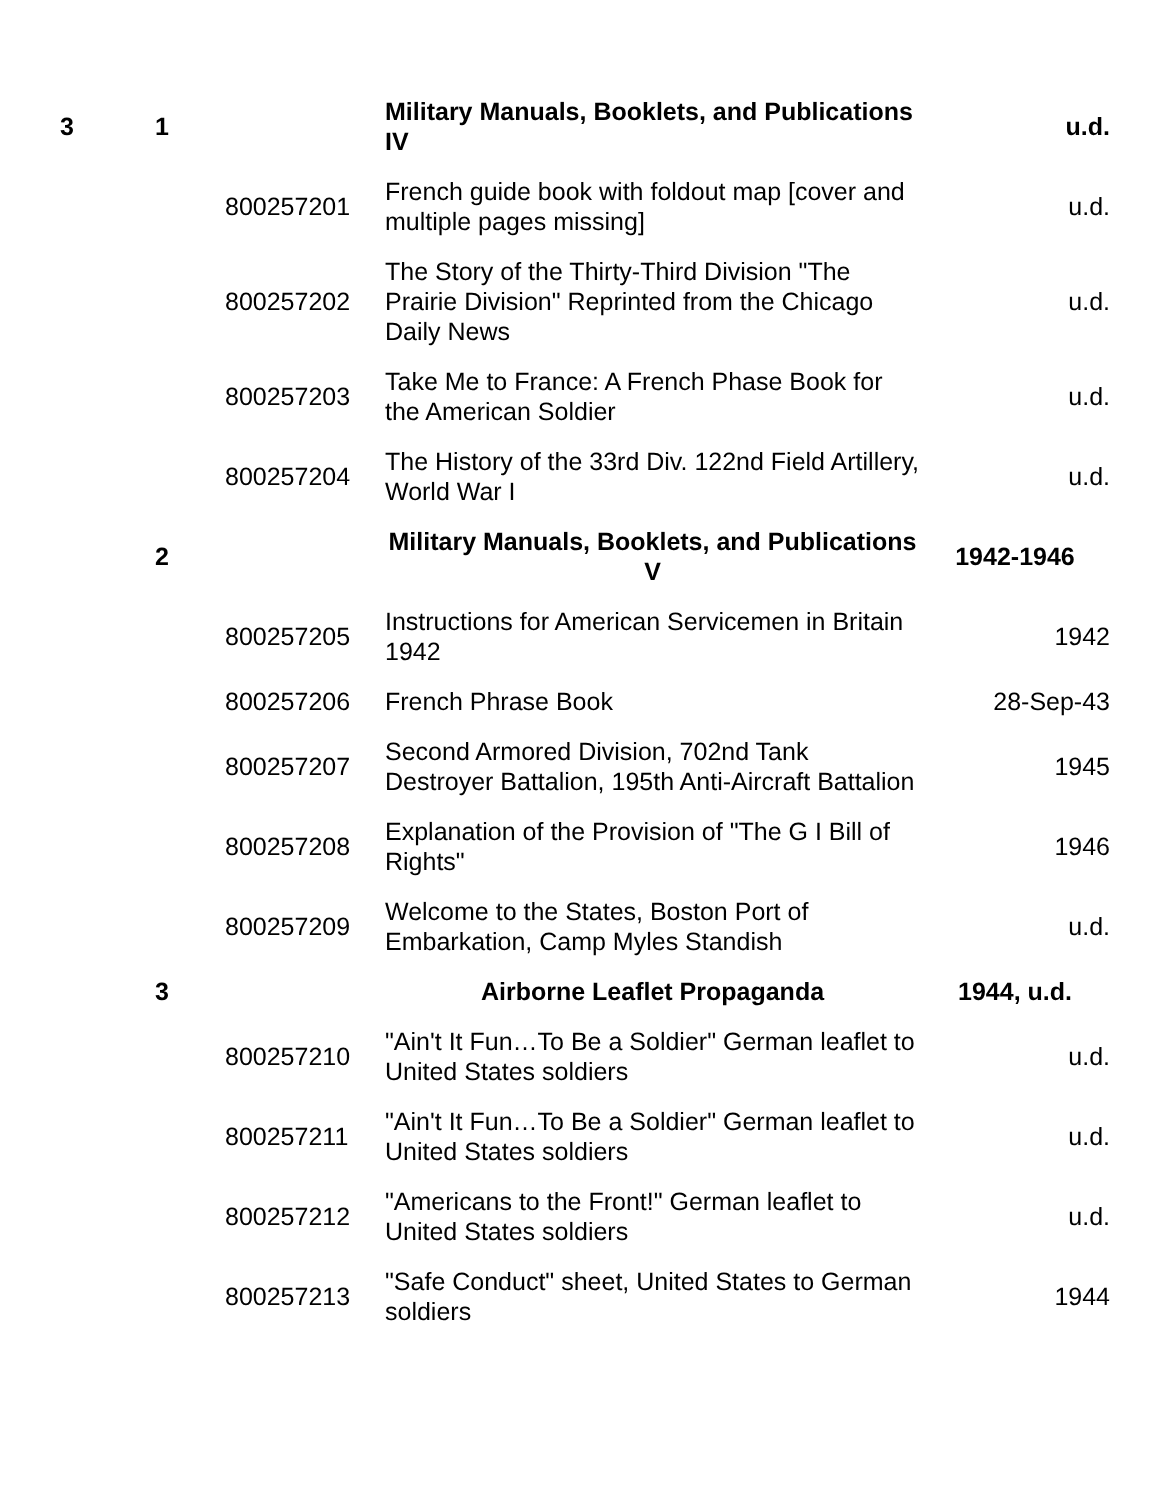| 3 | 1 | | Military Manuals, Booklets, and Publications IV | u.d. |
| | | 800257201 | French guide book with foldout map [cover and multiple pages missing] | u.d. |
| | | 800257202 | The Story of the Thirty-Third Division "The Prairie Division" Reprinted from the Chicago Daily News | u.d. |
| | | 800257203 | Take Me to France: A French Phase Book for the American Soldier | u.d. |
| | | 800257204 | The History of the 33rd Div. 122nd Field Artillery, World War I | u.d. |
| | 2 | | Military Manuals, Booklets, and Publications V | 1942-1946 |
| | | 800257205 | Instructions for American Servicemen in Britain 1942 | 1942 |
| | | 800257206 | French Phrase Book | 28-Sep-43 |
| | | 800257207 | Second Armored Division, 702nd Tank Destroyer Battalion, 195th Anti-Aircraft Battalion | 1945 |
| | | 800257208 | Explanation of the Provision of "The G I Bill of Rights" | 1946 |
| | | 800257209 | Welcome to the States, Boston Port of Embarkation, Camp Myles Standish | u.d. |
| | 3 | | Airborne Leaflet Propaganda | 1944, u.d. |
| | | 800257210 | "Ain't It Fun…To Be a Soldier" German leaflet to United States soldiers | u.d. |
| | | 800257211 | "Ain't It Fun…To Be a Soldier" German leaflet to United States soldiers | u.d. |
| | | 800257212 | "Americans to the Front!" German leaflet to United States soldiers | u.d. |
| | | 800257213 | "Safe Conduct" sheet, United States to German soldiers | 1944 |